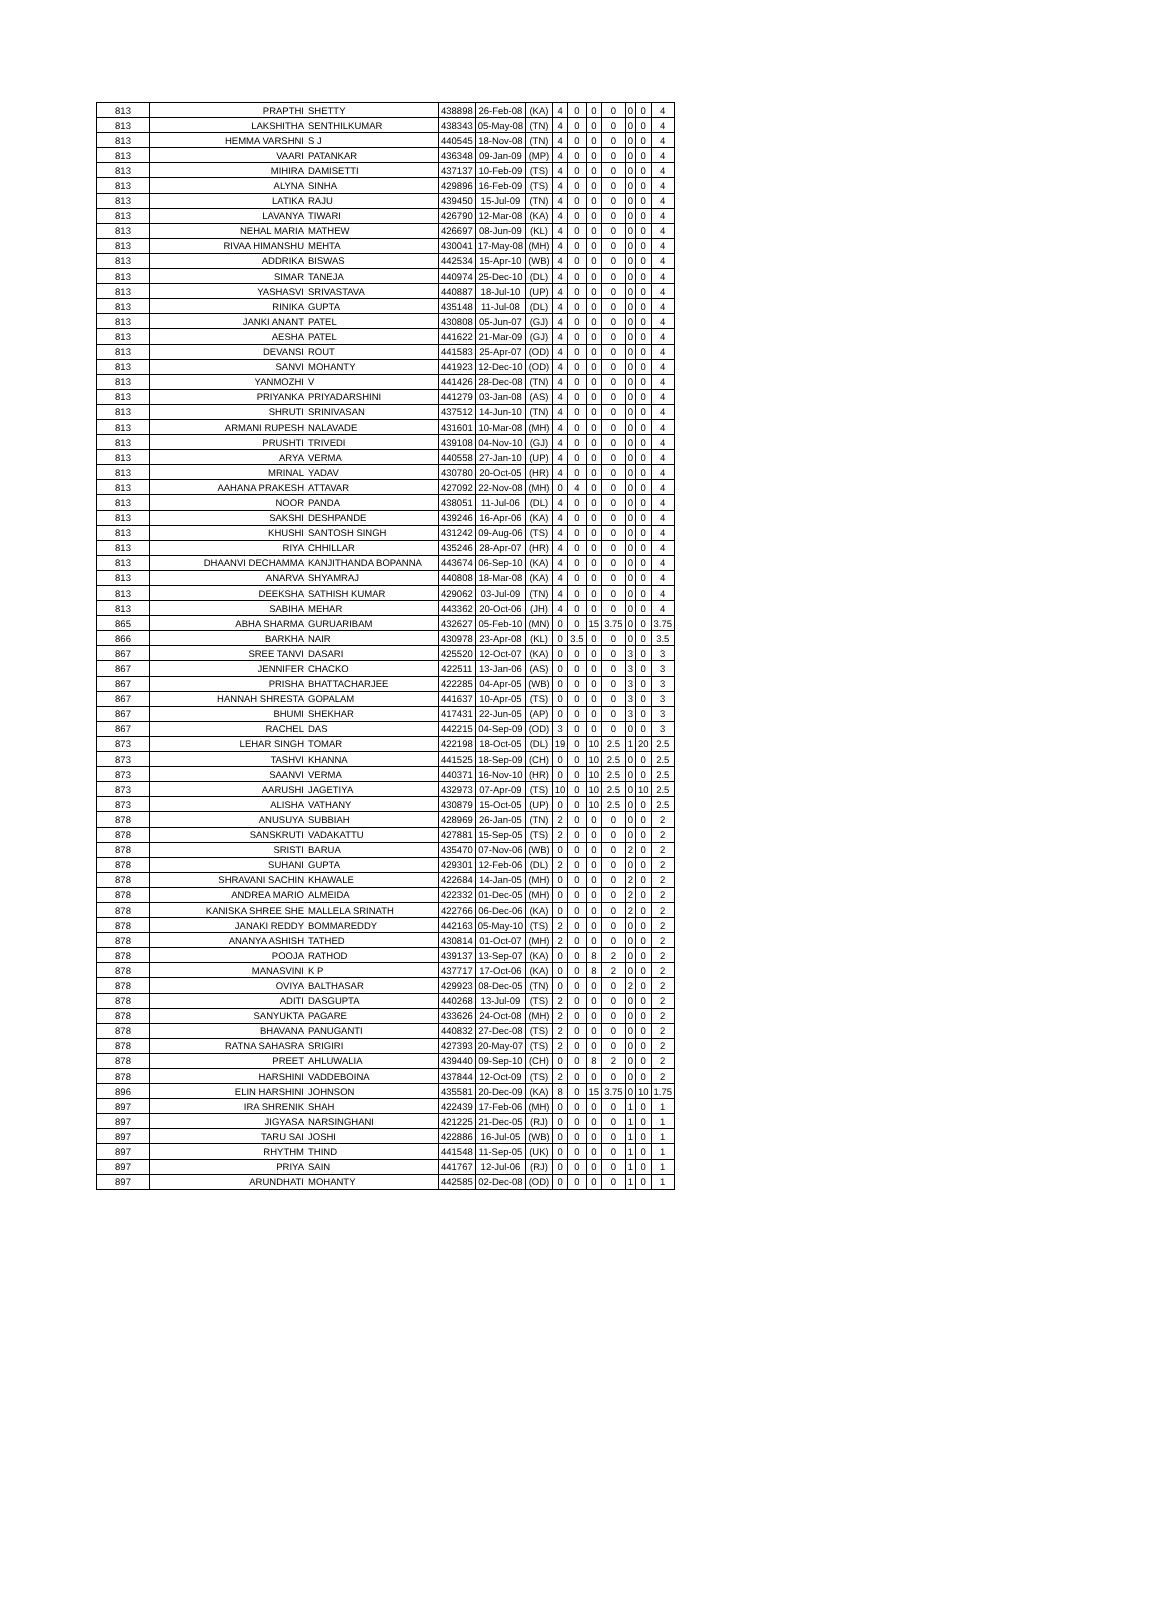| 813 | PRAPTHI | SHETTY | 438898 | 26-Feb-08 | (KA) | 4 | 0 | 0 | 0 | 0 | 0 | 4 |
| 813 | LAKSHITHA | SENTHILKUMAR | 438343 | 05-May-08 | (TN) | 4 | 0 | 0 | 0 | 0 | 0 | 4 |
| 813 | HEMMA VARSHNI | S J | 440545 | 18-Nov-08 | (TN) | 4 | 0 | 0 | 0 | 0 | 0 | 4 |
| 813 | VAARI | PATANKAR | 436348 | 09-Jan-09 | (MP) | 4 | 0 | 0 | 0 | 0 | 0 | 4 |
| 813 | MIHIRA | DAMISETTI | 437137 | 10-Feb-09 | (TS) | 4 | 0 | 0 | 0 | 0 | 0 | 4 |
| 813 | ALYNA | SINHA | 429896 | 16-Feb-09 | (TS) | 4 | 0 | 0 | 0 | 0 | 0 | 4 |
| 813 | LATIKA | RAJU | 439450 | 15-Jul-09 | (TN) | 4 | 0 | 0 | 0 | 0 | 0 | 4 |
| 813 | LAVANYA | TIWARI | 426790 | 12-Mar-08 | (KA) | 4 | 0 | 0 | 0 | 0 | 0 | 4 |
| 813 | NEHAL MARIA | MATHEW | 426697 | 08-Jun-09 | (KL) | 4 | 0 | 0 | 0 | 0 | 0 | 4 |
| 813 | RIVAA HIMANSHU | MEHTA | 430041 | 17-May-08 | (MH) | 4 | 0 | 0 | 0 | 0 | 0 | 4 |
| 813 | ADDRIKA | BISWAS | 442534 | 15-Apr-10 | (WB) | 4 | 0 | 0 | 0 | 0 | 0 | 4 |
| 813 | SIMAR | TANEJA | 440974 | 25-Dec-10 | (DL) | 4 | 0 | 0 | 0 | 0 | 0 | 4 |
| 813 | YASHASVI | SRIVASTAVA | 440887 | 18-Jul-10 | (UP) | 4 | 0 | 0 | 0 | 0 | 0 | 4 |
| 813 | RINIKA | GUPTA | 435148 | 11-Jul-08 | (DL) | 4 | 0 | 0 | 0 | 0 | 0 | 4 |
| 813 | JANKI ANANT | PATEL | 430808 | 05-Jun-07 | (GJ) | 4 | 0 | 0 | 0 | 0 | 0 | 4 |
| 813 | AESHA | PATEL | 441622 | 21-Mar-09 | (GJ) | 4 | 0 | 0 | 0 | 0 | 0 | 4 |
| 813 | DEVANSI | ROUT | 441583 | 25-Apr-07 | (OD) | 4 | 0 | 0 | 0 | 0 | 0 | 4 |
| 813 | SANVI | MOHANTY | 441923 | 12-Dec-10 | (OD) | 4 | 0 | 0 | 0 | 0 | 0 | 4 |
| 813 | YANMOZHI | V | 441426 | 28-Dec-08 | (TN) | 4 | 0 | 0 | 0 | 0 | 0 | 4 |
| 813 | PRIYANKA | PRIYADARSHINI | 441279 | 03-Jan-08 | (AS) | 4 | 0 | 0 | 0 | 0 | 0 | 4 |
| 813 | SHRUTI | SRINIVASAN | 437512 | 14-Jun-10 | (TN) | 4 | 0 | 0 | 0 | 0 | 0 | 4 |
| 813 | ARMANI RUPESH | NALAVADE | 431601 | 10-Mar-08 | (MH) | 4 | 0 | 0 | 0 | 0 | 0 | 4 |
| 813 | PRUSHTI | TRIVEDI | 439108 | 04-Nov-10 | (GJ) | 4 | 0 | 0 | 0 | 0 | 0 | 4 |
| 813 | ARYA | VERMA | 440558 | 27-Jan-10 | (UP) | 4 | 0 | 0 | 0 | 0 | 0 | 4 |
| 813 | MRINAL | YADAV | 430780 | 20-Oct-05 | (HR) | 4 | 0 | 0 | 0 | 0 | 0 | 4 |
| 813 | AAHANA PRAKESH | ATTAVAR | 427092 | 22-Nov-08 | (MH) | 0 | 4 | 0 | 0 | 0 | 0 | 4 |
| 813 | NOOR | PANDA | 438051 | 11-Jul-06 | (DL) | 4 | 0 | 0 | 0 | 0 | 0 | 4 |
| 813 | SAKSHI | DESHPANDE | 439246 | 16-Apr-06 | (KA) | 4 | 0 | 0 | 0 | 0 | 0 | 4 |
| 813 | KHUSHI | SANTOSH SINGH | 431242 | 09-Aug-06 | (TS) | 4 | 0 | 0 | 0 | 0 | 0 | 4 |
| 813 | RIYA | CHHILLAR | 435246 | 28-Apr-07 | (HR) | 4 | 0 | 0 | 0 | 0 | 0 | 4 |
| 813 | DHAANVI DECHAMMA | KANJITHANDA BOPANNA | 443674 | 06-Sep-10 | (KA) | 4 | 0 | 0 | 0 | 0 | 0 | 4 |
| 813 | ANARVA | SHYAMRAJ | 440808 | 18-Mar-08 | (KA) | 4 | 0 | 0 | 0 | 0 | 0 | 4 |
| 813 | DEEKSHA | SATHISH KUMAR | 429062 | 03-Jul-09 | (TN) | 4 | 0 | 0 | 0 | 0 | 0 | 4 |
| 813 | SABIHA | MEHAR | 443362 | 20-Oct-06 | (JH) | 4 | 0 | 0 | 0 | 0 | 0 | 4 |
| 865 | ABHA SHARMA | GURUARIBAM | 432627 | 05-Feb-10 | (MN) | 0 | 0 | 15 | 3.75 | 0 | 0 | 3.75 |
| 866 | BARKHA | NAIR | 430978 | 23-Apr-08 | (KL) | 0 | 3.5 | 0 | 0 | 0 | 0 | 3.5 |
| 867 | SREE TANVI | DASARI | 425520 | 12-Oct-07 | (KA) | 0 | 0 | 0 | 0 | 3 | 0 | 3 |
| 867 | JENNIFER | CHACKO | 422511 | 13-Jan-06 | (AS) | 0 | 0 | 0 | 0 | 3 | 0 | 3 |
| 867 | PRISHA | BHATTACHARJEE | 422285 | 04-Apr-05 | (WB) | 0 | 0 | 0 | 0 | 3 | 0 | 3 |
| 867 | HANNAH SHRESTA | GOPALAM | 441637 | 10-Apr-05 | (TS) | 0 | 0 | 0 | 0 | 3 | 0 | 3 |
| 867 | BHUMI | SHEKHAR | 417431 | 22-Jun-05 | (AP) | 0 | 0 | 0 | 0 | 3 | 0 | 3 |
| 867 | RACHEL | DAS | 442215 | 04-Sep-09 | (OD) | 3 | 0 | 0 | 0 | 0 | 0 | 3 |
| 873 | LEHAR SINGH | TOMAR | 422198 | 18-Oct-05 | (DL) | 19 | 0 | 10 | 2.5 | 1 | 20 | 2.5 |
| 873 | TASHVI | KHANNA | 441525 | 18-Sep-09 | (CH) | 0 | 0 | 10 | 2.5 | 0 | 0 | 2.5 |
| 873 | SAANVI | VERMA | 440371 | 16-Nov-10 | (HR) | 0 | 0 | 10 | 2.5 | 0 | 0 | 2.5 |
| 873 | AARUSHI | JAGETIYA | 432973 | 07-Apr-09 | (TS) | 10 | 0 | 10 | 2.5 | 0 | 10 | 2.5 |
| 873 | ALISHA | VATHANY | 430879 | 15-Oct-05 | (UP) | 0 | 0 | 10 | 2.5 | 0 | 0 | 2.5 |
| 878 | ANUSUYA | SUBBIAH | 428969 | 26-Jan-05 | (TN) | 2 | 0 | 0 | 0 | 0 | 0 | 2 |
| 878 | SANSKRUTI | VADAKATTU | 427881 | 15-Sep-05 | (TS) | 2 | 0 | 0 | 0 | 0 | 0 | 2 |
| 878 | SRISTI | BARUA | 435470 | 07-Nov-06 | (WB) | 0 | 0 | 0 | 0 | 2 | 0 | 2 |
| 878 | SUHANI | GUPTA | 429301 | 12-Feb-06 | (DL) | 2 | 0 | 0 | 0 | 0 | 0 | 2 |
| 878 | SHRAVANI SACHIN | KHAWALE | 422684 | 14-Jan-05 | (MH) | 0 | 0 | 0 | 0 | 2 | 0 | 2 |
| 878 | ANDREA MARIO | ALMEIDA | 422332 | 01-Dec-05 | (MH) | 0 | 0 | 0 | 0 | 2 | 0 | 2 |
| 878 | KANISKA SHREE SHE | MALLELA SRINATH | 422766 | 06-Dec-06 | (KA) | 0 | 0 | 0 | 0 | 2 | 0 | 2 |
| 878 | JANAKI REDDY | BOMMAREDDY | 442163 | 05-May-10 | (TS) | 2 | 0 | 0 | 0 | 0 | 0 | 2 |
| 878 | ANANYA ASHISH | TATHED | 430814 | 01-Oct-07 | (MH) | 2 | 0 | 0 | 0 | 0 | 0 | 2 |
| 878 | POOJA | RATHOD | 439137 | 13-Sep-07 | (KA) | 0 | 0 | 8 | 2 | 0 | 0 | 2 |
| 878 | MANASVINI | K P | 437717 | 17-Oct-06 | (KA) | 0 | 0 | 8 | 2 | 0 | 0 | 2 |
| 878 | OVIYA | BALTHASAR | 429923 | 08-Dec-05 | (TN) | 0 | 0 | 0 | 0 | 2 | 0 | 2 |
| 878 | ADITI | DASGUPTA | 440268 | 13-Jul-09 | (TS) | 2 | 0 | 0 | 0 | 0 | 0 | 2 |
| 878 | SANYUKTA | PAGARE | 433626 | 24-Oct-08 | (MH) | 2 | 0 | 0 | 0 | 0 | 0 | 2 |
| 878 | BHAVANA | PANUGANTI | 440832 | 27-Dec-08 | (TS) | 2 | 0 | 0 | 0 | 0 | 0 | 2 |
| 878 | RATNA SAHASRA | SRIGIRI | 427393 | 20-May-07 | (TS) | 2 | 0 | 0 | 0 | 0 | 0 | 2 |
| 878 | PREET | AHLUWALIA | 439440 | 09-Sep-10 | (CH) | 0 | 0 | 8 | 2 | 0 | 0 | 2 |
| 878 | HARSHINI | VADDEBOINA | 437844 | 12-Oct-09 | (TS) | 2 | 0 | 0 | 0 | 0 | 0 | 2 |
| 896 | ELIN HARSHINI | JOHNSON | 435581 | 20-Dec-09 | (KA) | 8 | 0 | 15 | 3.75 | 0 | 10 | 1.75 |
| 897 | IRA SHRENIK | SHAH | 422439 | 17-Feb-06 | (MH) | 0 | 0 | 0 | 0 | 1 | 0 | 1 |
| 897 | JIGYASA | NARSINGHANI | 421225 | 21-Dec-05 | (RJ) | 0 | 0 | 0 | 0 | 1 | 0 | 1 |
| 897 | TARU SAI | JOSHI | 422886 | 16-Jul-05 | (WB) | 0 | 0 | 0 | 0 | 1 | 0 | 1 |
| 897 | RHYTHM | THIND | 441548 | 11-Sep-05 | (UK) | 0 | 0 | 0 | 0 | 1 | 0 | 1 |
| 897 | PRIYA | SAIN | 441767 | 12-Jul-06 | (RJ) | 0 | 0 | 0 | 0 | 1 | 0 | 1 |
| 897 | ARUNDHATI | MOHANTY | 442585 | 02-Dec-08 | (OD) | 0 | 0 | 0 | 0 | 1 | 0 | 1 |